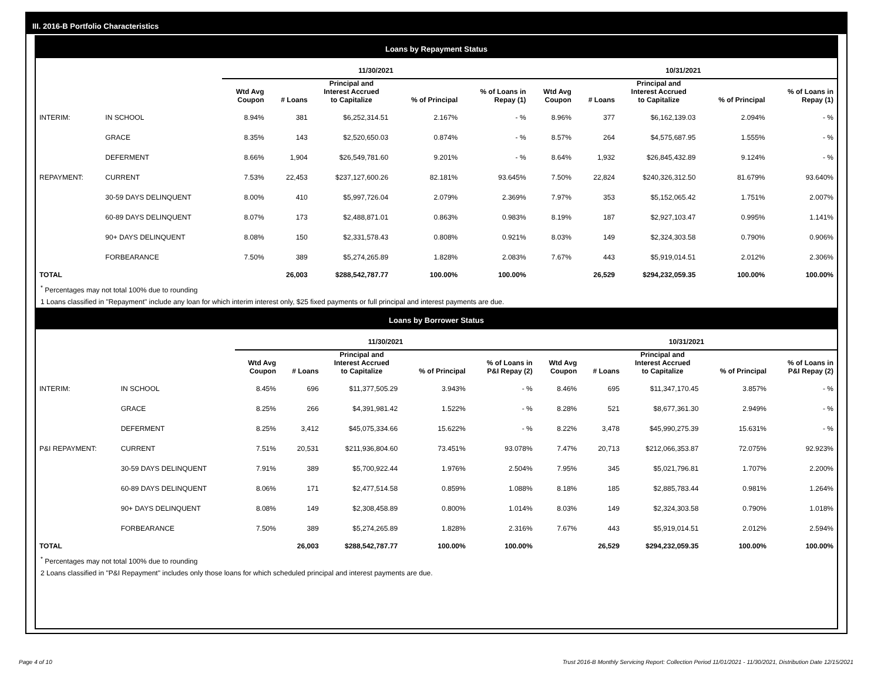III. 2016-B Portfolio Characteristics
Loans by Repayment Status
| | | 11/30/2021 | | | | | 10/31/2021 | | | | |
| | | Wtd Avg Coupon | # Loans | Principal and Interest Accrued to Capitalize | % of Principal | % of Loans in Repay (1) | Wtd Avg Coupon | # Loans | Principal and Interest Accrued to Capitalize | % of Principal | % of Loans in Repay (1) |
| INTERIM: | IN SCHOOL | 8.94% | 381 | $6,252,314.51 | 2.167% | - % | 8.96% | 377 | $6,162,139.03 | 2.094% | - % |
| | GRACE | 8.35% | 143 | $2,520,650.03 | 0.874% | - % | 8.57% | 264 | $4,575,687.95 | 1.555% | - % |
| | DEFERMENT | 8.66% | 1,904 | $26,549,781.60 | 9.201% | - % | 8.64% | 1,932 | $26,845,432.89 | 9.124% | - % |
| REPAYMENT: | CURRENT | 7.53% | 22,453 | $237,127,600.26 | 82.181% | 93.645% | 7.50% | 22,824 | $240,326,312.50 | 81.679% | 93.640% |
| | 30-59 DAYS DELINQUENT | 8.00% | 410 | $5,997,726.04 | 2.079% | 2.369% | 7.97% | 353 | $5,152,065.42 | 1.751% | 2.007% |
| | 60-89 DAYS DELINQUENT | 8.07% | 173 | $2,488,871.01 | 0.863% | 0.983% | 8.19% | 187 | $2,927,103.47 | 0.995% | 1.141% |
| | 90+ DAYS DELINQUENT | 8.08% | 150 | $2,331,578.43 | 0.808% | 0.921% | 8.03% | 149 | $2,324,303.58 | 0.790% | 0.906% |
| | FORBEARANCE | 7.50% | 389 | $5,274,265.89 | 1.828% | 2.083% | 7.67% | 443 | $5,919,014.51 | 2.012% | 2.306% |
| TOTAL | | | 26,003 | $288,542,787.77 | 100.00% | 100.00% | | 26,529 | $294,232,059.35 | 100.00% | 100.00% |
<sup>*</sup> Percentages may not total 100% due to rounding
1 Loans classified in "Repayment" include any loan for which interim interest only, $25 fixed payments or full principal and interest payments are due.
Loans by Borrower Status
| | | 11/30/2021 | | | | | 10/31/2021 | | | | |
| | | Wtd Avg Coupon | # Loans | Principal and Interest Accrued to Capitalize | % of Principal | % of Loans in P&I Repay (2) | Wtd Avg Coupon | # Loans | Principal and Interest Accrued to Capitalize | % of Principal | % of Loans in P&I Repay (2) |
| INTERIM: | IN SCHOOL | 8.45% | 696 | $11,377,505.29 | 3.943% | - % | 8.46% | 695 | $11,347,170.45 | 3.857% | - % |
| | GRACE | 8.25% | 266 | $4,391,981.42 | 1.522% | - % | 8.28% | 521 | $8,677,361.30 | 2.949% | - % |
| | DEFERMENT | 8.25% | 3,412 | $45,075,334.66 | 15.622% | - % | 8.22% | 3,478 | $45,990,275.39 | 15.631% | - % |
| P&I REPAYMENT: | CURRENT | 7.51% | 20,531 | $211,936,804.60 | 73.451% | 93.078% | 7.47% | 20,713 | $212,066,353.87 | 72.075% | 92.923% |
| | 30-59 DAYS DELINQUENT | 7.91% | 389 | $5,700,922.44 | 1.976% | 2.504% | 7.95% | 345 | $5,021,796.81 | 1.707% | 2.200% |
| | 60-89 DAYS DELINQUENT | 8.06% | 171 | $2,477,514.58 | 0.859% | 1.088% | 8.18% | 185 | $2,885,783.44 | 0.981% | 1.264% |
| | 90+ DAYS DELINQUENT | 8.08% | 149 | $2,308,458.89 | 0.800% | 1.014% | 8.03% | 149 | $2,324,303.58 | 0.790% | 1.018% |
| | FORBEARANCE | 7.50% | 389 | $5,274,265.89 | 1.828% | 2.316% | 7.67% | 443 | $5,919,014.51 | 2.012% | 2.594% |
| TOTAL | | | 26,003 | $288,542,787.77 | 100.00% | 100.00% | | 26,529 | $294,232,059.35 | 100.00% | 100.00% |
<sup>*</sup> Percentages may not total 100% due to rounding
2 Loans classified in "P&I Repayment" includes only those loans for which scheduled principal and interest payments are due.
Page 4 of 10
Trust 2016-B Monthly Servicing Report: Collection Period 11/01/2021 - 11/30/2021, Distribution Date 12/15/2021